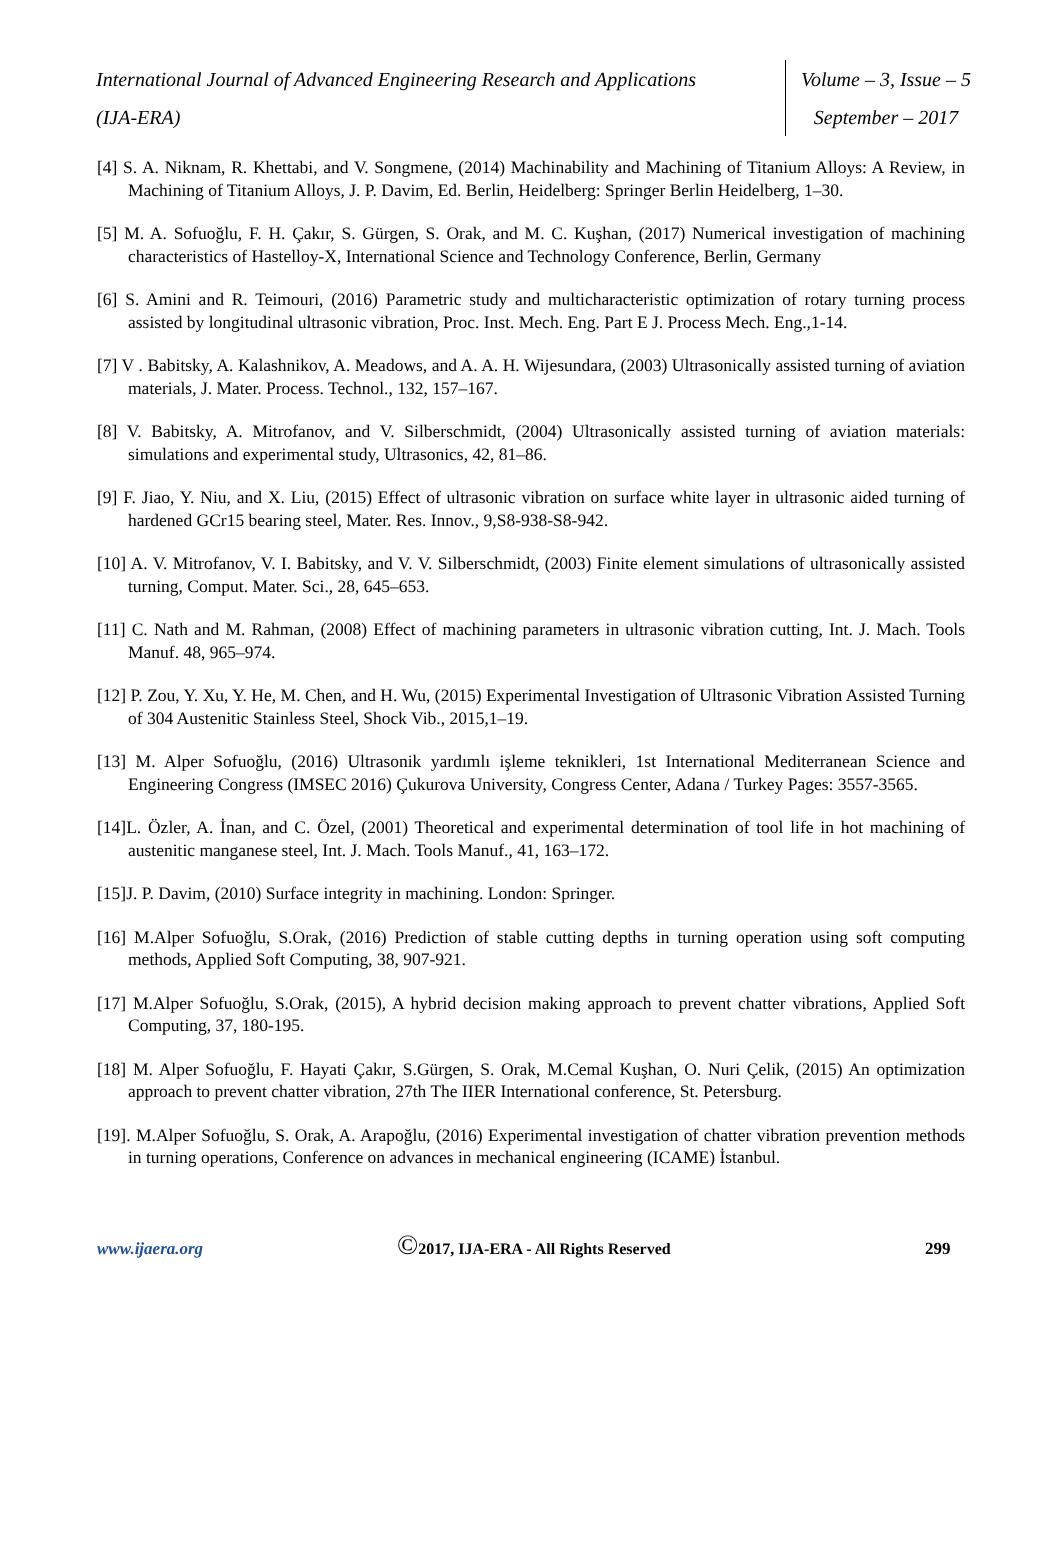International Journal of Advanced Engineering Research and Applications
(IJA-ERA)
Volume – 3, Issue – 5
September – 2017
[4] S. A. Niknam, R. Khettabi, and V. Songmene, (2014) Machinability and Machining of Titanium Alloys: A Review, in Machining of Titanium Alloys, J. P. Davim, Ed. Berlin, Heidelberg: Springer Berlin Heidelberg, 1–30.
[5] M. A. Sofuoğlu, F. H. Çakır, S. Gürgen, S. Orak, and M. C. Kuşhan, (2017) Numerical investigation of machining characteristics of Hastelloy-X, International Science and Technology Conference, Berlin, Germany
[6] S. Amini and R. Teimouri, (2016) Parametric study and multicharacteristic optimization of rotary turning process assisted by longitudinal ultrasonic vibration, Proc. Inst. Mech. Eng. Part E J. Process Mech. Eng.,1-14.
[7] V . Babitsky, A. Kalashnikov, A. Meadows, and A. A. H. Wijesundara, (2003) Ultrasonically assisted turning of aviation materials, J. Mater. Process. Technol., 132, 157–167.
[8] V. Babitsky, A. Mitrofanov, and V. Silberschmidt, (2004) Ultrasonically assisted turning of aviation materials: simulations and experimental study, Ultrasonics, 42, 81–86.
[9] F. Jiao, Y. Niu, and X. Liu, (2015) Effect of ultrasonic vibration on surface white layer in ultrasonic aided turning of hardened GCr15 bearing steel, Mater. Res. Innov., 9,S8-938-S8-942.
[10] A. V. Mitrofanov, V. I. Babitsky, and V. V. Silberschmidt, (2003) Finite element simulations of ultrasonically assisted turning, Comput. Mater. Sci., 28, 645–653.
[11] C. Nath and M. Rahman, (2008) Effect of machining parameters in ultrasonic vibration cutting, Int. J. Mach. Tools Manuf. 48, 965–974.
[12] P. Zou, Y. Xu, Y. He, M. Chen, and H. Wu, (2015) Experimental Investigation of Ultrasonic Vibration Assisted Turning of 304 Austenitic Stainless Steel, Shock Vib., 2015,1–19.
[13] M. Alper Sofuoğlu, (2016) Ultrasonik yardımlı işleme teknikleri, 1st International Mediterranean Science and Engineering Congress (IMSEC 2016) Çukurova University, Congress Center, Adana / Turkey Pages: 3557-3565.
[14]L. Özler, A. İnan, and C. Özel, (2001) Theoretical and experimental determination of tool life in hot machining of austenitic manganese steel, Int. J. Mach. Tools Manuf., 41, 163–172.
[15]J. P. Davim, (2010) Surface integrity in machining. London: Springer.
[16] M.Alper Sofuoğlu, S.Orak, (2016) Prediction of stable cutting depths in turning operation using soft computing methods, Applied Soft Computing, 38, 907-921.
[17] M.Alper Sofuoğlu, S.Orak, (2015), A hybrid decision making approach to prevent chatter vibrations, Applied Soft Computing, 37, 180-195.
[18] M. Alper Sofuoğlu, F. Hayati Çakır, S.Gürgen, S. Orak, M.Cemal Kuşhan, O. Nuri Çelik, (2015) An optimization approach to prevent chatter vibration, 27th The IIER International conference, St. Petersburg.
[19]. M.Alper Sofuoğlu, S. Orak, A. Arapoğlu, (2016) Experimental investigation of chatter vibration prevention methods in turning operations, Conference on advances in mechanical engineering (ICAME) İstanbul.
www.ijaera.org
©2017, IJA-ERA - All Rights Reserved
299